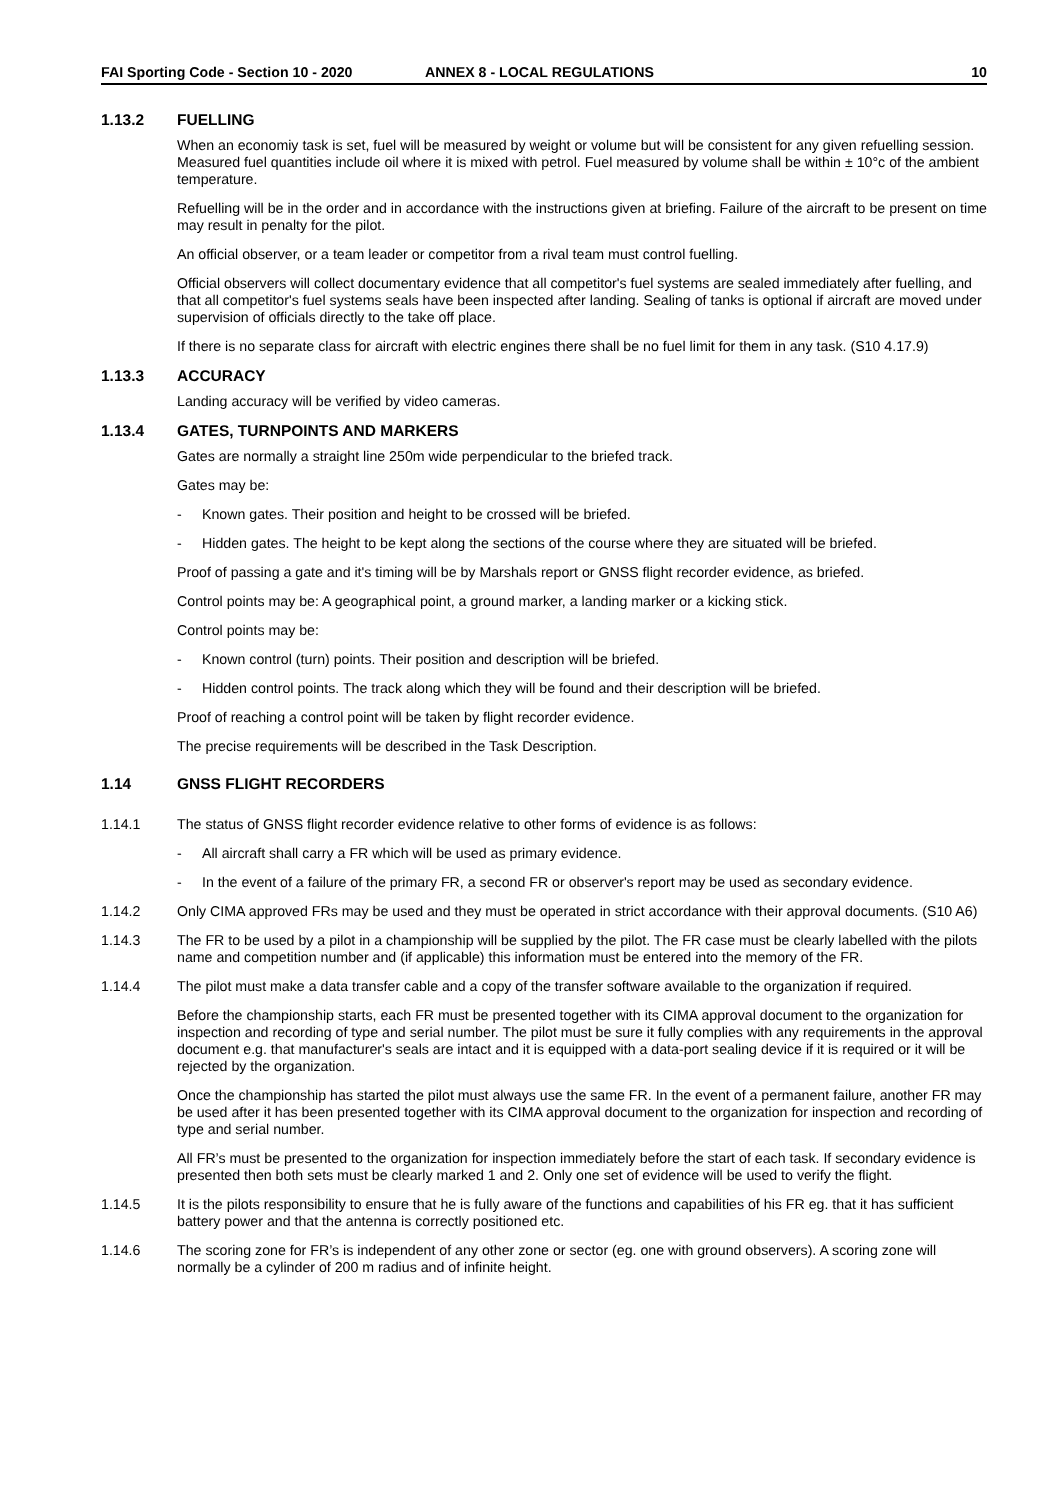FAI Sporting Code - Section 10 - 2020 ANNEX 8 - LOCAL REGULATIONS 10
1.13.2 FUELLING
When an economiy task is set, fuel will be measured by weight or volume but will be consistent for any given refuelling session. Measured fuel quantities include oil where it is mixed with petrol. Fuel measured by volume shall be within ± 10°c of the ambient temperature.
Refuelling will be in the order and in accordance with the instructions given at briefing. Failure of the aircraft to be present on time may result in penalty for the pilot.
An official observer, or a team leader or competitor from a rival team must control fuelling.
Official observers will collect documentary evidence that all competitor's fuel systems are sealed immediately after fuelling, and that all competitor's fuel systems seals have been inspected after landing. Sealing of tanks is optional if aircraft are moved under supervision of officials directly to the take off place.
If there is no separate class for aircraft with electric engines there shall be no fuel limit for them in any task. (S10 4.17.9)
1.13.3 ACCURACY
Landing accuracy will be verified by video cameras.
1.13.4 GATES, TURNPOINTS AND MARKERS
Gates are normally a straight line 250m wide perpendicular to the briefed track.
Gates may be:
- Known gates. Their position and height to be crossed will be briefed.
- Hidden gates. The height to be kept along the sections of the course where they are situated will be briefed.
Proof of passing a gate and it's timing will be by Marshals report or GNSS flight recorder evidence, as briefed.
Control points may be: A geographical point, a ground marker, a landing marker or a kicking stick.
Control points may be:
- Known control (turn) points. Their position and description will be briefed.
- Hidden control points. The track along which they will be found and their description will be briefed.
Proof of reaching a control point will be taken by flight recorder evidence.
The precise requirements will be described in the Task Description.
1.14 GNSS FLIGHT RECORDERS
1.14.1 The status of GNSS flight recorder evidence relative to other forms of evidence is as follows:
- All aircraft shall carry a FR which will be used as primary evidence.
- In the event of a failure of the primary FR, a second FR or observer's report may be used as secondary evidence.
1.14.2 Only CIMA approved FRs may be used and they must be operated in strict accordance with their approval documents. (S10 A6)
1.14.3 The FR to be used by a pilot in a championship will be supplied by the pilot. The FR case must be clearly labelled with the pilots name and competition number and (if applicable) this information must be entered into the memory of the FR.
1.14.4 The pilot must make a data transfer cable and a copy of the transfer software available to the organization if required.
Before the championship starts, each FR must be presented together with its CIMA approval document to the organization for inspection and recording of type and serial number. The pilot must be sure it fully complies with any requirements in the approval document e.g. that manufacturer's seals are intact and it is equipped with a data-port sealing device if it is required or it will be rejected by the organization.
Once the championship has started the pilot must always use the same FR. In the event of a permanent failure, another FR may be used after it has been presented together with its CIMA approval document to the organization for inspection and recording of type and serial number.
All FR’s must be presented to the organization for inspection immediately before the start of each task. If secondary evidence is presented then both sets must be clearly marked 1 and 2. Only one set of evidence will be used to verify the flight.
1.14.5 It is the pilots responsibility to ensure that he is fully aware of the functions and capabilities of his FR eg. that it has sufficient battery power and that the antenna is correctly positioned etc.
1.14.6 The scoring zone for FR’s is independent of any other zone or sector (eg. one with ground observers). A scoring zone will normally be a cylinder of 200 m radius and of infinite height.